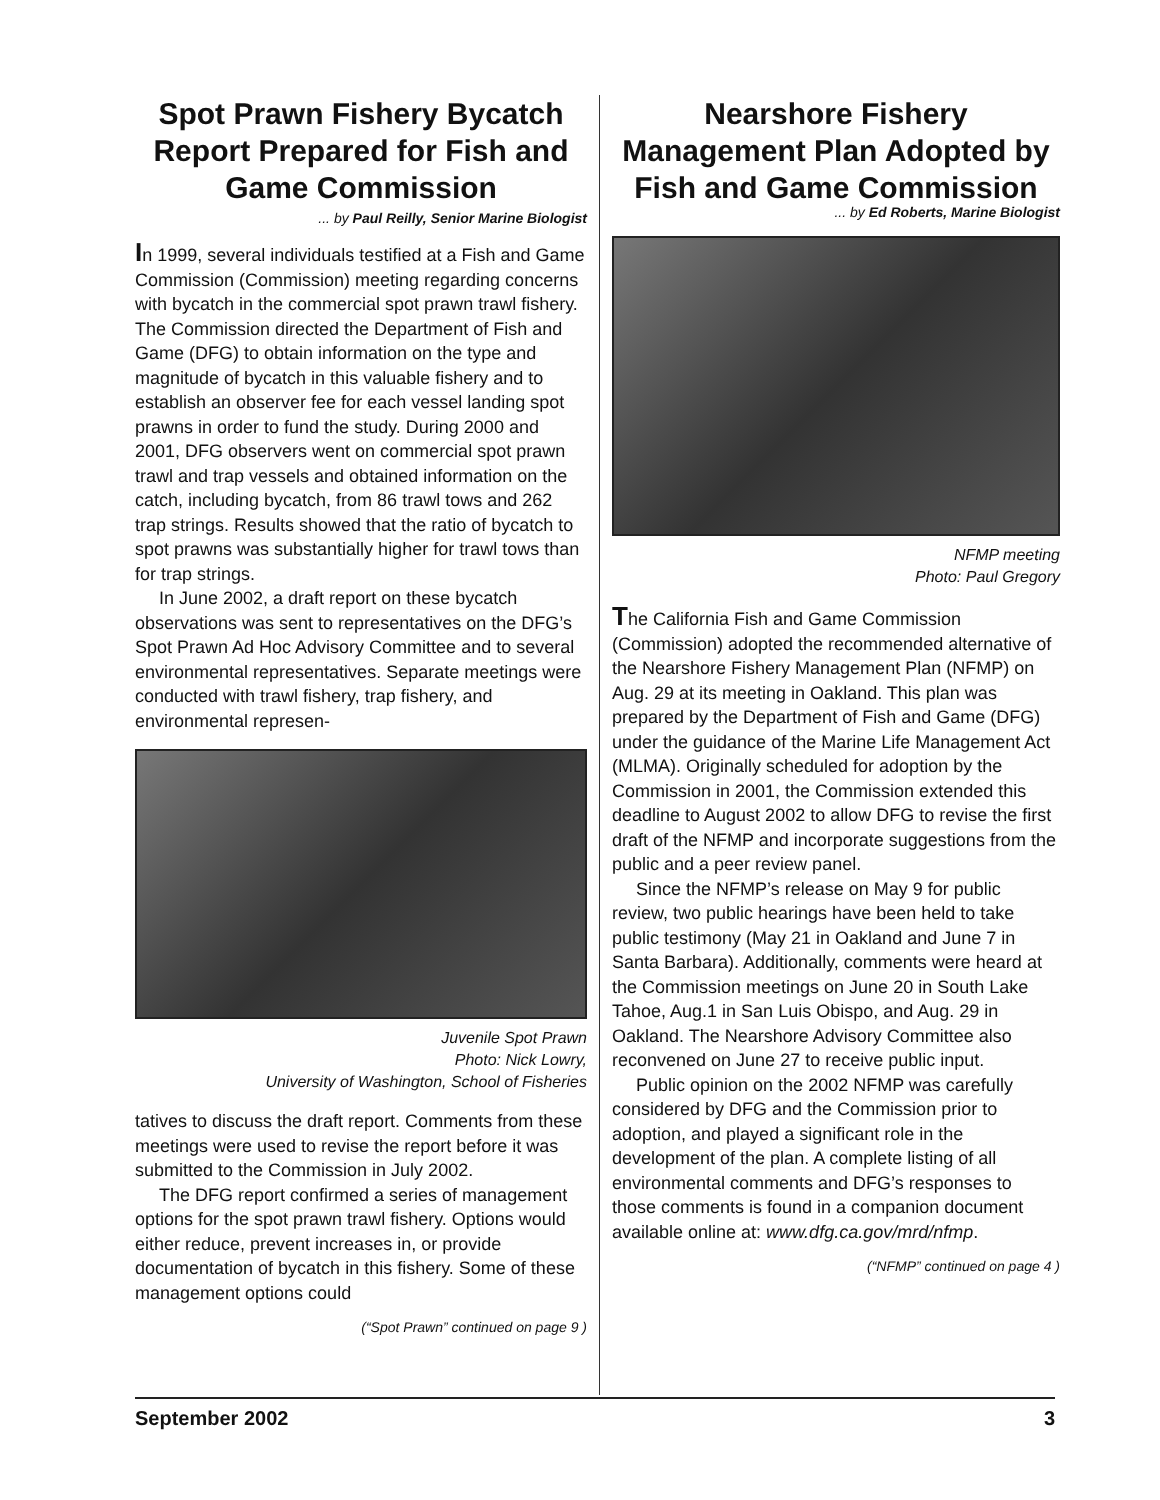Spot Prawn Fishery Bycatch Report Prepared for Fish and Game Commission
... by Paul Reilly, Senior Marine Biologist
In 1999, several individuals testified at a Fish and Game Commission (Commission) meeting regarding concerns with bycatch in the commercial spot prawn trawl fishery. The Commission directed the Department of Fish and Game (DFG) to obtain information on the type and magnitude of bycatch in this valuable fishery and to establish an observer fee for each vessel landing spot prawns in order to fund the study. During 2000 and 2001, DFG observers went on commercial spot prawn trawl and trap vessels and obtained information on the catch, including bycatch, from 86 trawl tows and 262 trap strings. Results showed that the ratio of bycatch to spot prawns was substantially higher for trawl tows than for trap strings.
In June 2002, a draft report on these bycatch observations was sent to representatives on the DFG’s Spot Prawn Ad Hoc Advisory Committee and to several environmental representatives. Separate meetings were conducted with trawl fishery, trap fishery, and environmental represen-
Juvenile Spot Prawn
Photo: Nick Lowry,
University of Washington, School of Fisheries
tatives to discuss the draft report. Comments from these meetings were used to revise the report before it was submitted to the Commission in July 2002.
The DFG report confirmed a series of management options for the spot prawn trawl fishery. Options would either reduce, prevent increases in, or provide documentation of bycatch in this fishery. Some of these management options could
(“Spot Prawn” continued on page 9 )
Nearshore Fishery Management Plan Adopted by Fish and Game Commission
... by Ed Roberts, Marine Biologist
NFMP meeting
Photo: Paul Gregory
The California Fish and Game Commission (Commission) adopted the recommended alternative of the Nearshore Fishery Management Plan (NFMP) on Aug. 29 at its meeting in Oakland. This plan was prepared by the Department of Fish and Game (DFG) under the guidance of the Marine Life Management Act (MLMA). Originally scheduled for adoption by the Commission in 2001, the Commission extended this deadline to August 2002 to allow DFG to revise the first draft of the NFMP and incorporate suggestions from the public and a peer review panel.
Since the NFMP’s release on May 9 for public review, two public hearings have been held to take public testimony (May 21 in Oakland and June 7 in Santa Barbara). Additionally, comments were heard at the Commission meetings on June 20 in South Lake Tahoe, Aug.1 in San Luis Obispo, and Aug. 29 in Oakland. The Nearshore Advisory Committee also reconvened on June 27 to receive public input.
Public opinion on the 2002 NFMP was carefully considered by DFG and the Commission prior to adoption, and played a significant role in the development of the plan. A complete listing of all environmental comments and DFG’s responses to those comments is found in a companion document available online at: www.dfg.ca.gov/mrd/nfmp.
(“NFMP” continued on page 4 )
September 2002 3